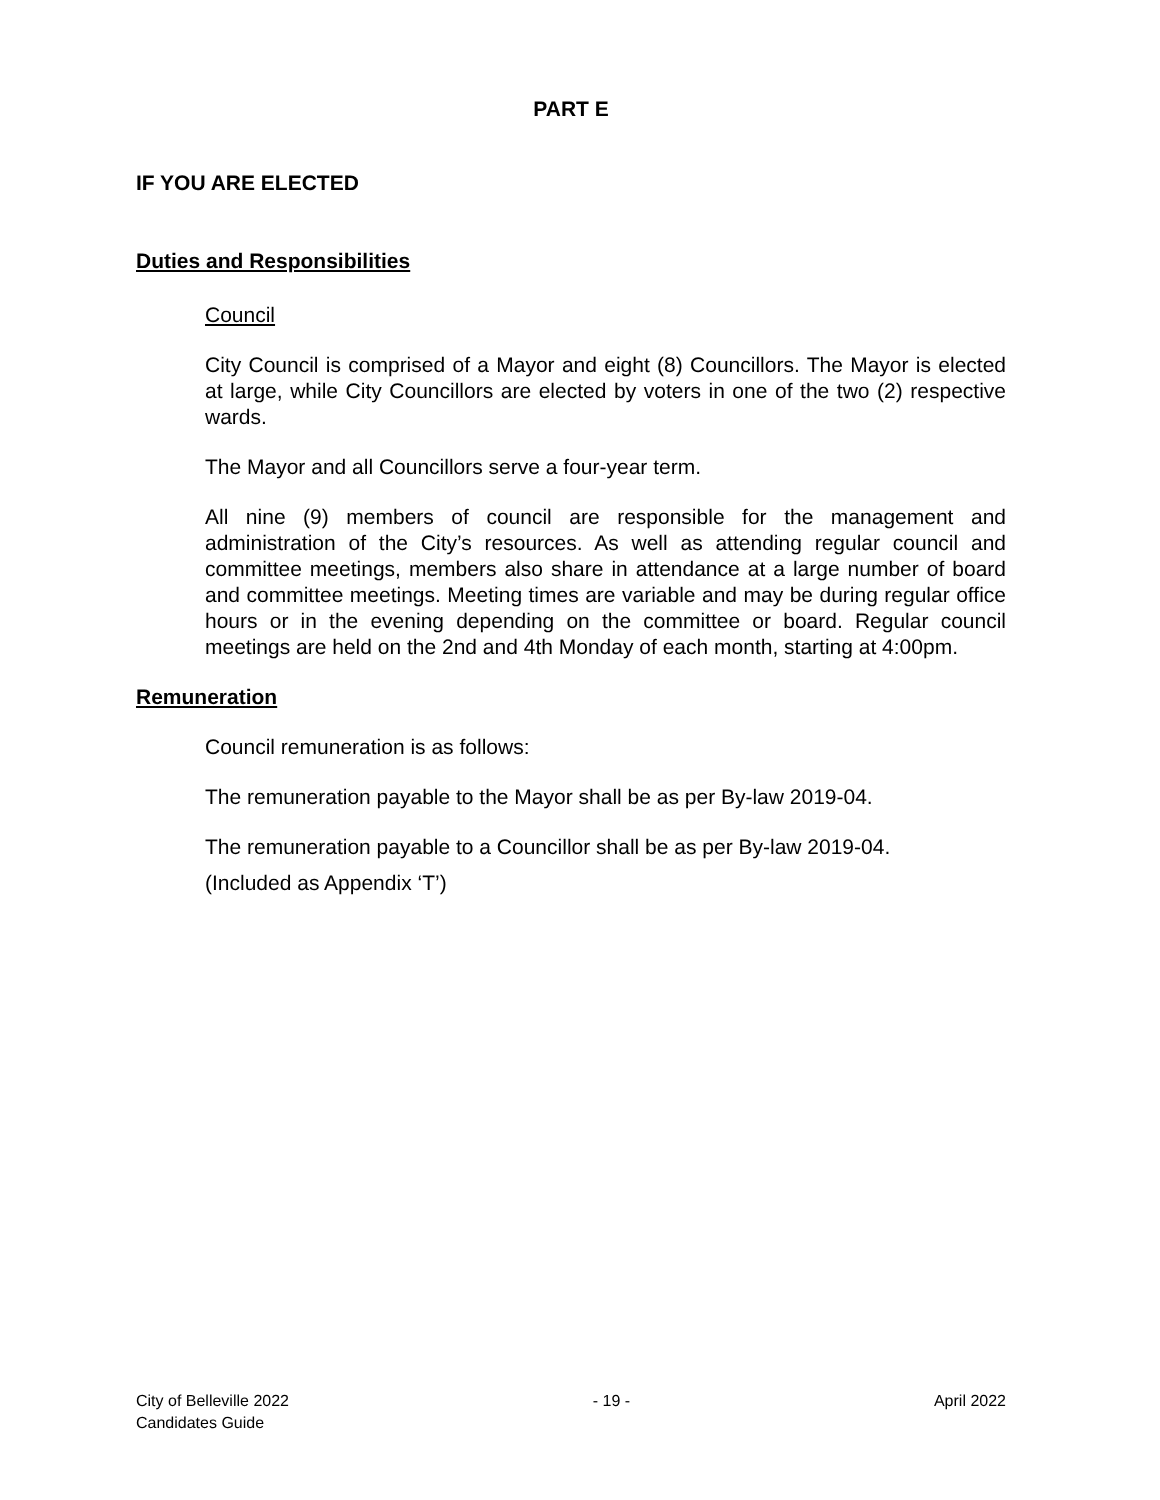PART E
IF YOU ARE ELECTED
Duties and Responsibilities
Council
City Council is comprised of a Mayor and eight (8) Councillors. The Mayor is elected at large, while City Councillors are elected by voters in one of the two (2) respective wards.
The Mayor and all Councillors serve a four-year term.
All nine (9) members of council are responsible for the management and administration of the City’s resources. As well as attending regular council and committee meetings, members also share in attendance at a large number of board and committee meetings. Meeting times are variable and may be during regular office hours or in the evening depending on the committee or board. Regular council meetings are held on the 2nd and 4th Monday of each month, starting at 4:00pm.
Remuneration
Council remuneration is as follows:
The remuneration payable to the Mayor shall be as per By-law 2019-04.
The remuneration payable to a Councillor shall be as per By-law 2019-04.
(Included as Appendix ‘T’)
City of Belleville 2022
Candidates Guide
- 19 - April 2022